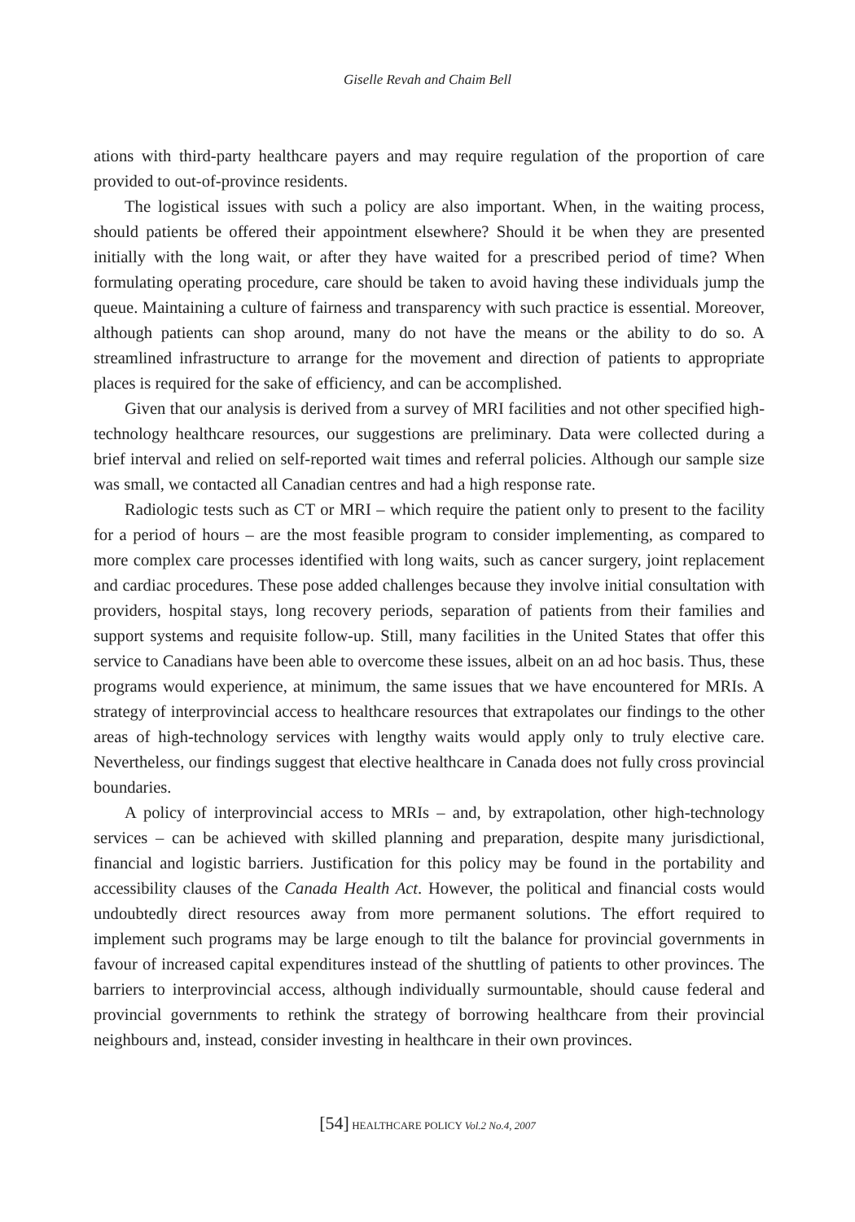Giselle Revah and Chaim Bell
ations with third-party healthcare payers and may require regulation of the proportion of care provided to out-of-province residents.
The logistical issues with such a policy are also important. When, in the waiting process, should patients be offered their appointment elsewhere? Should it be when they are presented initially with the long wait, or after they have waited for a prescribed period of time? When formulating operating procedure, care should be taken to avoid having these individuals jump the queue. Maintaining a culture of fairness and transparency with such practice is essential. Moreover, although patients can shop around, many do not have the means or the ability to do so. A streamlined infrastructure to arrange for the movement and direction of patients to appropriate places is required for the sake of efficiency, and can be accomplished.
Given that our analysis is derived from a survey of MRI facilities and not other specified high-technology healthcare resources, our suggestions are preliminary. Data were collected during a brief interval and relied on self-reported wait times and referral policies. Although our sample size was small, we contacted all Canadian centres and had a high response rate.
Radiologic tests such as CT or MRI – which require the patient only to present to the facility for a period of hours – are the most feasible program to consider implementing, as compared to more complex care processes identified with long waits, such as cancer surgery, joint replacement and cardiac procedures. These pose added challenges because they involve initial consultation with providers, hospital stays, long recovery periods, separation of patients from their families and support systems and requisite follow-up. Still, many facilities in the United States that offer this service to Canadians have been able to overcome these issues, albeit on an ad hoc basis. Thus, these programs would experience, at minimum, the same issues that we have encountered for MRIs. A strategy of interprovincial access to healthcare resources that extrapolates our findings to the other areas of high-technology services with lengthy waits would apply only to truly elective care. Nevertheless, our findings suggest that elective healthcare in Canada does not fully cross provincial boundaries.
A policy of interprovincial access to MRIs – and, by extrapolation, other high-technology services – can be achieved with skilled planning and preparation, despite many jurisdictional, financial and logistic barriers. Justification for this policy may be found in the portability and accessibility clauses of the Canada Health Act. However, the political and financial costs would undoubtedly direct resources away from more permanent solutions. The effort required to implement such programs may be large enough to tilt the balance for provincial governments in favour of increased capital expenditures instead of the shuttling of patients to other provinces. The barriers to interprovincial access, although individually surmountable, should cause federal and provincial governments to rethink the strategy of borrowing healthcare from their provincial neighbours and, instead, consider investing in healthcare in their own provinces.
[54] HEALTHCARE POLICY Vol.2 No.4, 2007